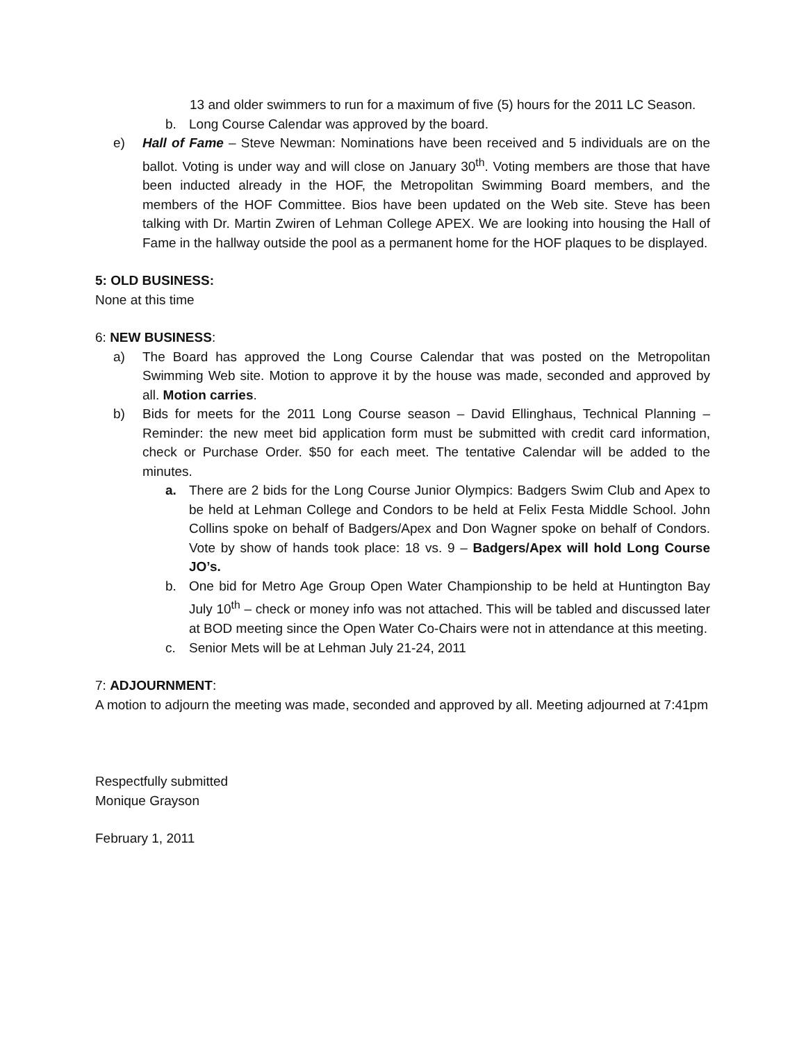13 and older swimmers to run for a maximum of five (5) hours for the 2011 LC Season.
b. Long Course Calendar was approved by the board.
e) Hall of Fame – Steve Newman: Nominations have been received and 5 individuals are on the ballot. Voting is under way and will close on January 30<sup>th</sup>. Voting members are those that have been inducted already in the HOF, the Metropolitan Swimming Board members, and the members of the HOF Committee. Bios have been updated on the Web site. Steve has been talking with Dr. Martin Zwiren of Lehman College APEX. We are looking into housing the Hall of Fame in the hallway outside the pool as a permanent home for the HOF plaques to be displayed.
5: OLD BUSINESS:
None at this time
6: NEW BUSINESS:
a) The Board has approved the Long Course Calendar that was posted on the Metropolitan Swimming Web site. Motion to approve it by the house was made, seconded and approved by all. Motion carries.
b) Bids for meets for the 2011 Long Course season – David Ellinghaus, Technical Planning – Reminder: the new meet bid application form must be submitted with credit card information, check or Purchase Order. $50 for each meet. The tentative Calendar will be added to the minutes.
a. There are 2 bids for the Long Course Junior Olympics: Badgers Swim Club and Apex to be held at Lehman College and Condors to be held at Felix Festa Middle School. John Collins spoke on behalf of Badgers/Apex and Don Wagner spoke on behalf of Condors. Vote by show of hands took place: 18 vs. 9 – Badgers/Apex will hold Long Course JO’s.
b. One bid for Metro Age Group Open Water Championship to be held at Huntington Bay July 10<sup>th</sup> – check or money info was not attached. This will be tabled and discussed later at BOD meeting since the Open Water Co-Chairs were not in attendance at this meeting.
c. Senior Mets will be at Lehman July 21-24, 2011
7: ADJOURNMENT:
A motion to adjourn the meeting was made, seconded and approved by all. Meeting adjourned at 7:41pm
Respectfully submitted
Monique Grayson
February 1, 2011